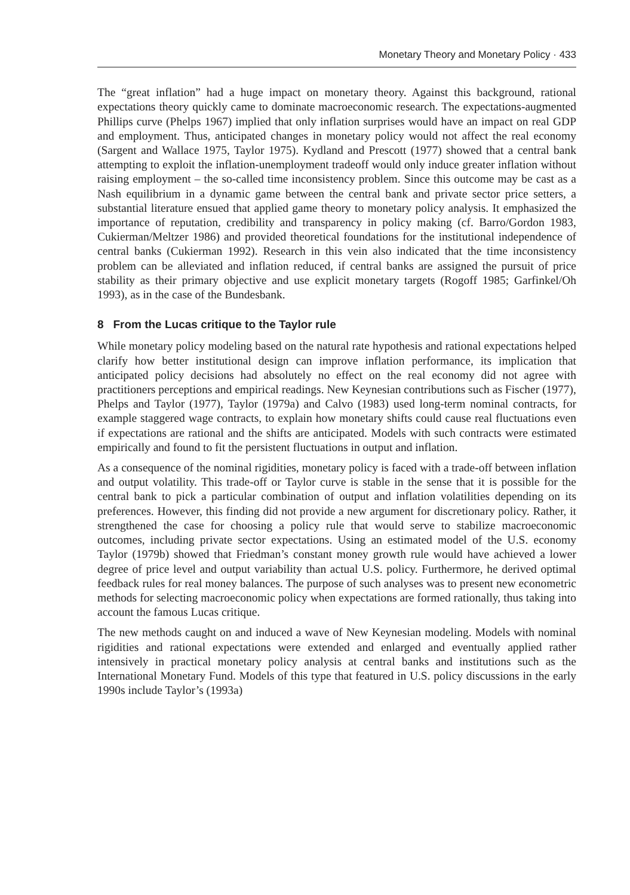Monetary Theory and Monetary Policy · 433
The “great inflation” had a huge impact on monetary theory. Against this background, rational expectations theory quickly came to dominate macroeconomic research. The expectations-augmented Phillips curve (Phelps 1967) implied that only inflation surprises would have an impact on real GDP and employment. Thus, anticipated changes in monetary policy would not affect the real economy (Sargent and Wallace 1975, Taylor 1975). Kydland and Prescott (1977) showed that a central bank attempting to exploit the inflation-unemployment tradeoff would only induce greater inflation without raising employment – the so-called time inconsistency problem. Since this outcome may be cast as a Nash equilibrium in a dynamic game between the central bank and private sector price setters, a substantial literature ensued that applied game theory to monetary policy analysis. It emphasized the importance of reputation, credibility and transparency in policy making (cf. Barro/Gordon 1983, Cukierman/Meltzer 1986) and provided theoretical foundations for the institutional independence of central banks (Cukierman 1992). Research in this vein also indicated that the time inconsistency problem can be alleviated and inflation reduced, if central banks are assigned the pursuit of price stability as their primary objective and use explicit monetary targets (Rogoff 1985; Garfinkel/Oh 1993), as in the case of the Bundesbank.
8 From the Lucas critique to the Taylor rule
While monetary policy modeling based on the natural rate hypothesis and rational expectations helped clarify how better institutional design can improve inflation performance, its implication that anticipated policy decisions had absolutely no effect on the real economy did not agree with practitioners perceptions and empirical readings. New Keynesian contributions such as Fischer (1977), Phelps and Taylor (1977), Taylor (1979a) and Calvo (1983) used long-term nominal contracts, for example staggered wage contracts, to explain how monetary shifts could cause real fluctuations even if expectations are rational and the shifts are anticipated. Models with such contracts were estimated empirically and found to fit the persistent fluctuations in output and inflation.
As a consequence of the nominal rigidities, monetary policy is faced with a trade-off between inflation and output volatility. This trade-off or Taylor curve is stable in the sense that it is possible for the central bank to pick a particular combination of output and inflation volatilities depending on its preferences. However, this finding did not provide a new argument for discretionary policy. Rather, it strengthened the case for choosing a policy rule that would serve to stabilize macroeconomic outcomes, including private sector expectations. Using an estimated model of the U.S. economy Taylor (1979b) showed that Friedman’s constant money growth rule would have achieved a lower degree of price level and output variability than actual U.S. policy. Furthermore, he derived optimal feedback rules for real money balances. The purpose of such analyses was to present new econometric methods for selecting macroeconomic policy when expectations are formed rationally, thus taking into account the famous Lucas critique.
The new methods caught on and induced a wave of New Keynesian modeling. Models with nominal rigidities and rational expectations were extended and enlarged and eventually applied rather intensively in practical monetary policy analysis at central banks and institutions such as the International Monetary Fund. Models of this type that featured in U.S. policy discussions in the early 1990s include Taylor’s (1993a)